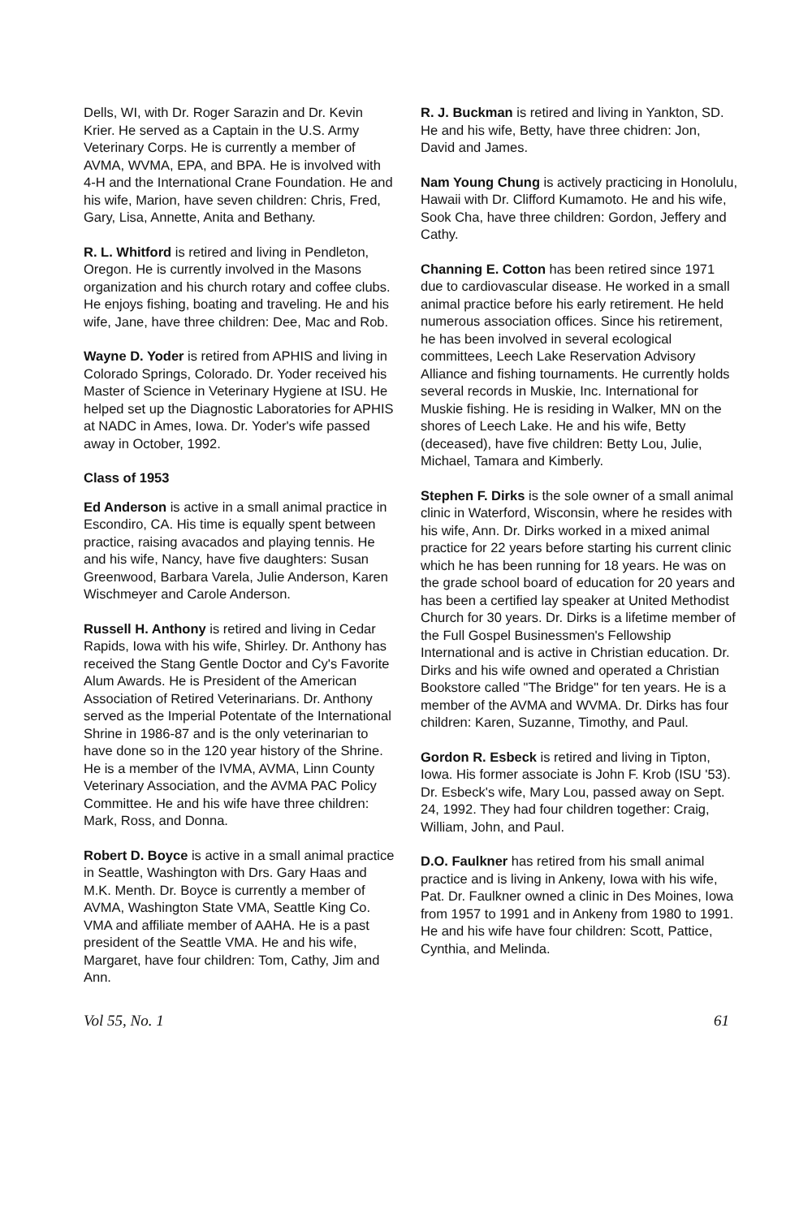Dells, WI, with Dr. Roger Sarazin and Dr. Kevin Krier. He served as a Captain in the U.S. Army Veterinary Corps. He is currently a member of AVMA, WVMA, EPA, and BPA. He is involved with 4-H and the International Crane Foundation. He and his wife, Marion, have seven children: Chris, Fred, Gary, Lisa, Annette, Anita and Bethany.
R. L. Whitford is retired and living in Pendleton, Oregon. He is currently involved in the Masons organization and his church rotary and coffee clubs. He enjoys fishing, boating and traveling. He and his wife, Jane, have three children: Dee, Mac and Rob.
Wayne D. Yoder is retired from APHIS and living in Colorado Springs, Colorado. Dr. Yoder received his Master of Science in Veterinary Hygiene at ISU. He helped set up the Diagnostic Laboratories for APHIS at NADC in Ames, Iowa. Dr. Yoder's wife passed away in October, 1992.
Class of 1953
Ed Anderson is active in a small animal practice in Escondiro, CA. His time is equally spent between practice, raising avacados and playing tennis. He and his wife, Nancy, have five daughters: Susan Greenwood, Barbara Varela, Julie Anderson, Karen Wischmeyer and Carole Anderson.
Russell H. Anthony is retired and living in Cedar Rapids, Iowa with his wife, Shirley. Dr. Anthony has received the Stang Gentle Doctor and Cy's Favorite Alum Awards. He is President of the American Association of Retired Veterinarians. Dr. Anthony served as the Imperial Potentate of the International Shrine in 1986-87 and is the only veterinarian to have done so in the 120 year history of the Shrine. He is a member of the IVMA, AVMA, Linn County Veterinary Association, and the AVMA PAC Policy Committee. He and his wife have three children: Mark, Ross, and Donna.
Robert D. Boyce is active in a small animal practice in Seattle, Washington with Drs. Gary Haas and M.K. Menth. Dr. Boyce is currently a member of AVMA, Washington State VMA, Seattle King Co. VMA and affiliate member of AAHA. He is a past president of the Seattle VMA. He and his wife, Margaret, have four children: Tom, Cathy, Jim and Ann.
R. J. Buckman is retired and living in Yankton, SD. He and his wife, Betty, have three chidren: Jon, David and James.
Nam Young Chung is actively practicing in Honolulu, Hawaii with Dr. Clifford Kumamoto. He and his wife, Sook Cha, have three children: Gordon, Jeffery and Cathy.
Channing E. Cotton has been retired since 1971 due to cardiovascular disease. He worked in a small animal practice before his early retirement. He held numerous association offices. Since his retirement, he has been involved in several ecological committees, Leech Lake Reservation Advisory Alliance and fishing tournaments. He currently holds several records in Muskie, Inc. International for Muskie fishing. He is residing in Walker, MN on the shores of Leech Lake. He and his wife, Betty (deceased), have five children: Betty Lou, Julie, Michael, Tamara and Kimberly.
Stephen F. Dirks is the sole owner of a small animal clinic in Waterford, Wisconsin, where he resides with his wife, Ann. Dr. Dirks worked in a mixed animal practice for 22 years before starting his current clinic which he has been running for 18 years. He was on the grade school board of education for 20 years and has been a certified lay speaker at United Methodist Church for 30 years. Dr. Dirks is a lifetime member of the Full Gospel Businessmen's Fellowship International and is active in Christian education. Dr. Dirks and his wife owned and operated a Christian Bookstore called "The Bridge" for ten years. He is a member of the AVMA and WVMA. Dr. Dirks has four children: Karen, Suzanne, Timothy, and Paul.
Gordon R. Esbeck is retired and living in Tipton, Iowa. His former associate is John F. Krob (ISU '53). Dr. Esbeck's wife, Mary Lou, passed away on Sept. 24, 1992. They had four children together: Craig, William, John, and Paul.
D.O. Faulkner has retired from his small animal practice and is living in Ankeny, Iowa with his wife, Pat. Dr. Faulkner owned a clinic in Des Moines, Iowa from 1957 to 1991 and in Ankeny from 1980 to 1991. He and his wife have four children: Scott, Pattice, Cynthia, and Melinda.
Vol 55, No. 1 61